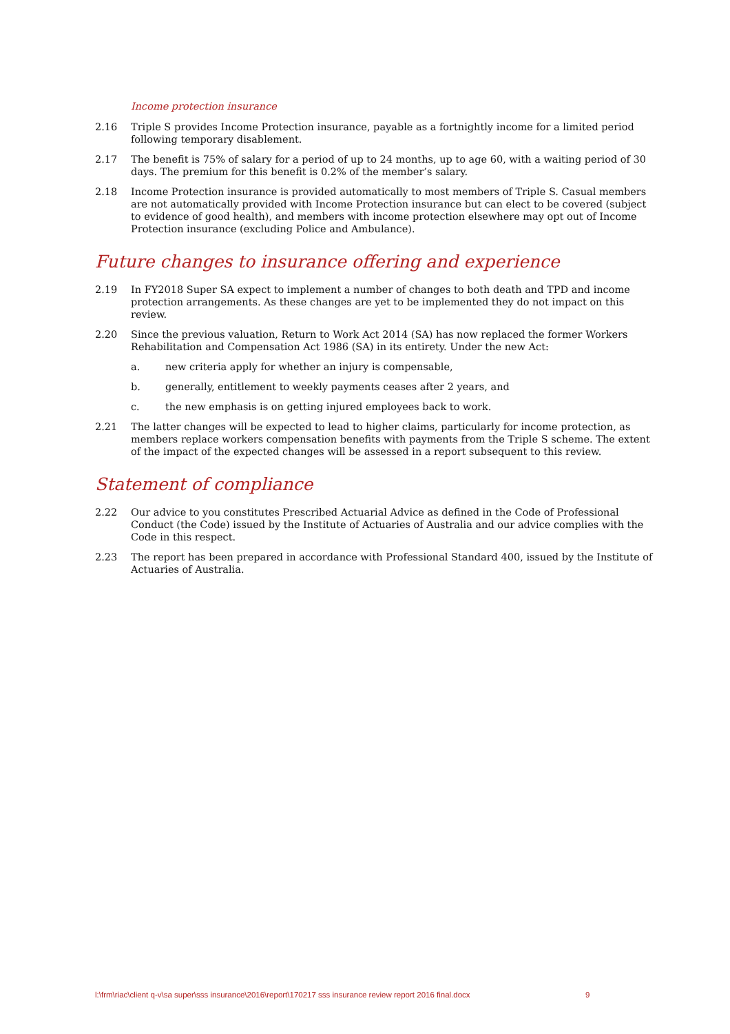Income protection insurance
2.16 Triple S provides Income Protection insurance, payable as a fortnightly income for a limited period following temporary disablement.
2.17 The benefit is 75% of salary for a period of up to 24 months, up to age 60, with a waiting period of 30 days. The premium for this benefit is 0.2% of the member’s salary.
2.18 Income Protection insurance is provided automatically to most members of Triple S. Casual members are not automatically provided with Income Protection insurance but can elect to be covered (subject to evidence of good health), and members with income protection elsewhere may opt out of Income Protection insurance (excluding Police and Ambulance).
Future changes to insurance offering and experience
2.19 In FY2018 Super SA expect to implement a number of changes to both death and TPD and income protection arrangements. As these changes are yet to be implemented they do not impact on this review.
2.20 Since the previous valuation, Return to Work Act 2014 (SA) has now replaced the former Workers Rehabilitation and Compensation Act 1986 (SA) in its entirety. Under the new Act:
a. new criteria apply for whether an injury is compensable,
b. generally, entitlement to weekly payments ceases after 2 years, and
c. the new emphasis is on getting injured employees back to work.
2.21 The latter changes will be expected to lead to higher claims, particularly for income protection, as members replace workers compensation benefits with payments from the Triple S scheme. The extent of the impact of the expected changes will be assessed in a report subsequent to this review.
Statement of compliance
2.22 Our advice to you constitutes Prescribed Actuarial Advice as defined in the Code of Professional Conduct (the Code) issued by the Institute of Actuaries of Australia and our advice complies with the Code in this respect.
2.23 The report has been prepared in accordance with Professional Standard 400, issued by the Institute of Actuaries of Australia.
l:\frm\riac\client q-v\sa super\sss insurance\2016\report\170217 sss insurance review report 2016 final.docx
9